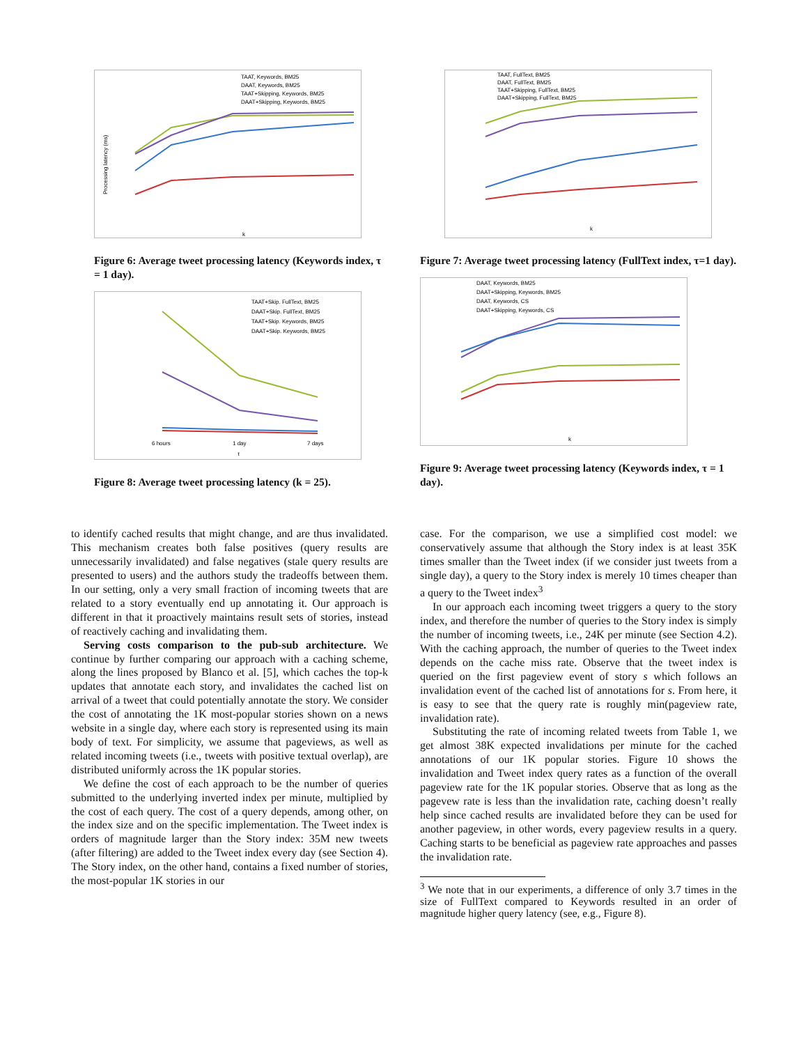TAAT, Keywords, BM25
DAAT, Keywords, BM25
TAAT+Skipping, Keywords, BM25
DAAT+Skipping, Keywords, BM25
Processing latency (ms)
k
Figure 6: Average tweet processing latency (Keywords index, τ = 1 day).
TAAT+Skip. FullText, BM25
DAAT+Skip. FullText, BM25
TAAT+Skip. Keywords, BM25
DAAT+Skip. Keywords, BM25
6 hours
1 day
7 days
τ
Figure 8: Average tweet processing latency (k = 25).
TAAT, FullText, BM25
DAAT, FullText, BM25
TAAT+Skipping, FullText, BM25
DAAT+Skipping, FullText, BM25
k
Figure 7: Average tweet processing latency (FullText index, τ=1 day).
DAAT, Keywords, BM25
DAAT+Skipping, Keywords, BM25
DAAT, Keywords, CS
DAAT+Skipping, Keywords, CS
k
Figure 9: Average tweet processing latency (Keywords index, τ = 1 day).
to identify cached results that might change, and are thus invalidated. This mechanism creates both false positives (query results are unnecessarily invalidated) and false negatives (stale query results are presented to users) and the authors study the tradeoffs between them. In our setting, only a very small fraction of incoming tweets that are related to a story eventually end up annotating it. Our approach is different in that it proactively maintains result sets of stories, instead of reactively caching and invalidating them.
Serving costs comparison to the pub-sub architecture. We continue by further comparing our approach with a caching scheme, along the lines proposed by Blanco et al. [5], which caches the top-k updates that annotate each story, and invalidates the cached list on arrival of a tweet that could potentially annotate the story. We consider the cost of annotating the 1K most-popular stories shown on a news website in a single day, where each story is represented using its main body of text. For simplicity, we assume that pageviews, as well as related incoming tweets (i.e., tweets with positive textual overlap), are distributed uniformly across the 1K popular stories.
We define the cost of each approach to be the number of queries submitted to the underlying inverted index per minute, multiplied by the cost of each query. The cost of a query depends, among other, on the index size and on the specific implementation. The Tweet index is orders of magnitude larger than the Story index: 35M new tweets (after filtering) are added to the Tweet index every day (see Section 4). The Story index, on the other hand, contains a fixed number of stories, the most-popular 1K stories in our
case. For the comparison, we use a simplified cost model: we conservatively assume that although the Story index is at least 35K times smaller than the Tweet index (if we consider just tweets from a single day), a query to the Story index is merely 10 times cheaper than a query to the Tweet index<sup>3</sup>
In our approach each incoming tweet triggers a query to the story index, and therefore the number of queries to the Story index is simply the number of incoming tweets, i.e., 24K per minute (see Section 4.2). With the caching approach, the number of queries to the Tweet index depends on the cache miss rate. Observe that the tweet index is queried on the first pageview event of story s which follows an invalidation event of the cached list of annotations for s. From here, it is easy to see that the query rate is roughly min(pageview rate, invalidation rate).
Substituting the rate of incoming related tweets from Table 1, we get almost 38K expected invalidations per minute for the cached annotations of our 1K popular stories. Figure 10 shows the invalidation and Tweet index query rates as a function of the overall pageview rate for the 1K popular stories. Observe that as long as the pagevew rate is less than the invalidation rate, caching doesn’t really help since cached results are invalidated before they can be used for another pageview, in other words, every pageview results in a query. Caching starts to be beneficial as pageview rate approaches and passes the invalidation rate.
<sup>3</sup> We note that in our experiments, a difference of only 3.7 times in the size of FullText compared to Keywords resulted in an order of magnitude higher query latency (see, e.g., Figure 8).